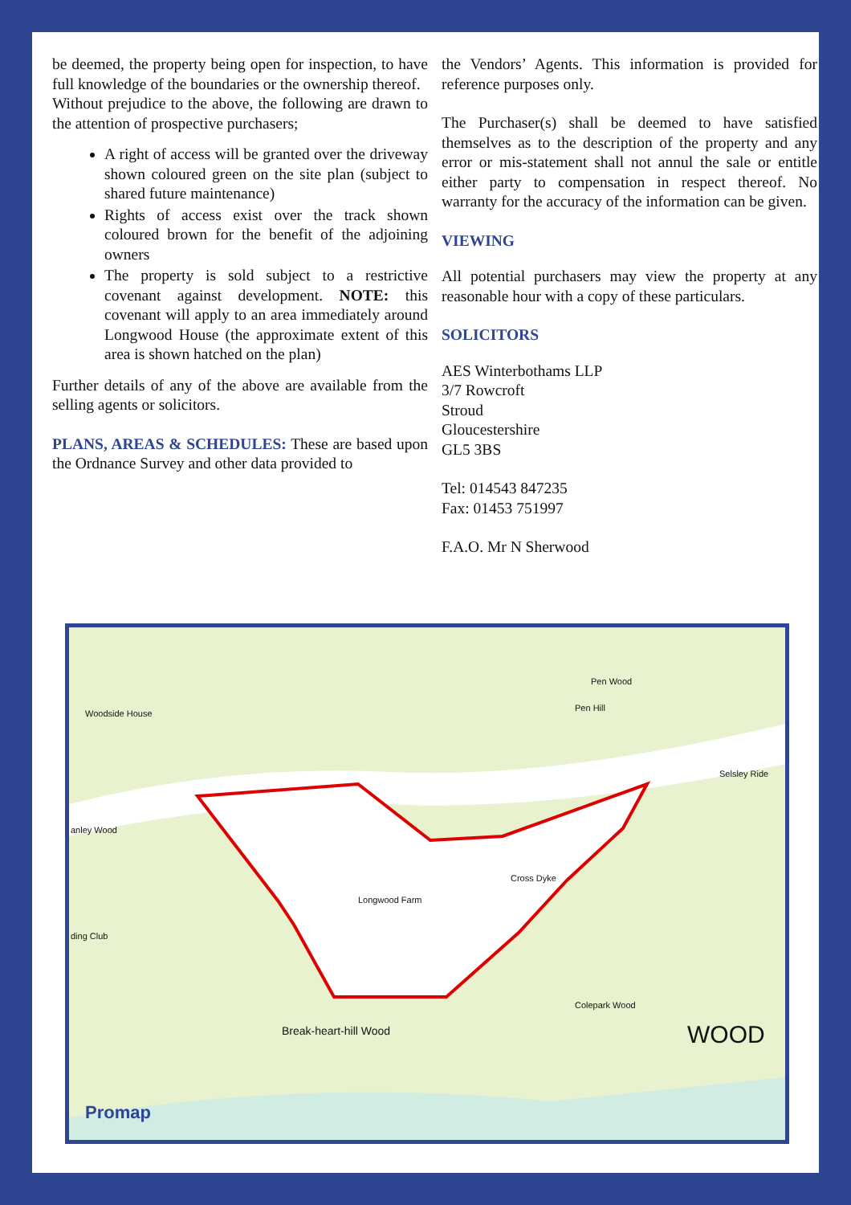be deemed, the property being open for inspection, to have full knowledge of the boundaries or the ownership thereof.
Without prejudice to the above, the following are drawn to the attention of prospective purchasers;
A right of access will be granted over the driveway shown coloured green on the site plan (subject to shared future maintenance)
Rights of access exist over the track shown coloured brown for the benefit of the adjoining owners
The property is sold subject to a restrictive covenant against development. NOTE: this covenant will apply to an area immediately around Longwood House (the approximate extent of this area is shown hatched on the plan)
Further details of any of the above are available from the selling agents or solicitors.
PLANS, AREAS & SCHEDULES: These are based upon the Ordnance Survey and other data provided to
the Vendors’ Agents. This information is provided for reference purposes only.
The Purchaser(s) shall be deemed to have satisfied themselves as to the description of the property and any error or mis-statement shall not annul the sale or entitle either party to compensation in respect thereof. No warranty for the accuracy of the information can be given.
VIEWING
All potential purchasers may view the property at any reasonable hour with a copy of these particulars.
SOLICITORS
AES Winterbothams LLP
3/7 Rowcroft
Stroud
Gloucestershire
GL5 3BS
Tel: 014543 847235
Fax: 01453 751997
F.A.O. Mr N Sherwood
Woodside House
Pen Wood
Pen Hill
Selsley Ride
anley Wood
Longwood Farm
Cross Dyke
ding Club
Colepark Wood
Break-heart-hill Wood WOOD
Promap